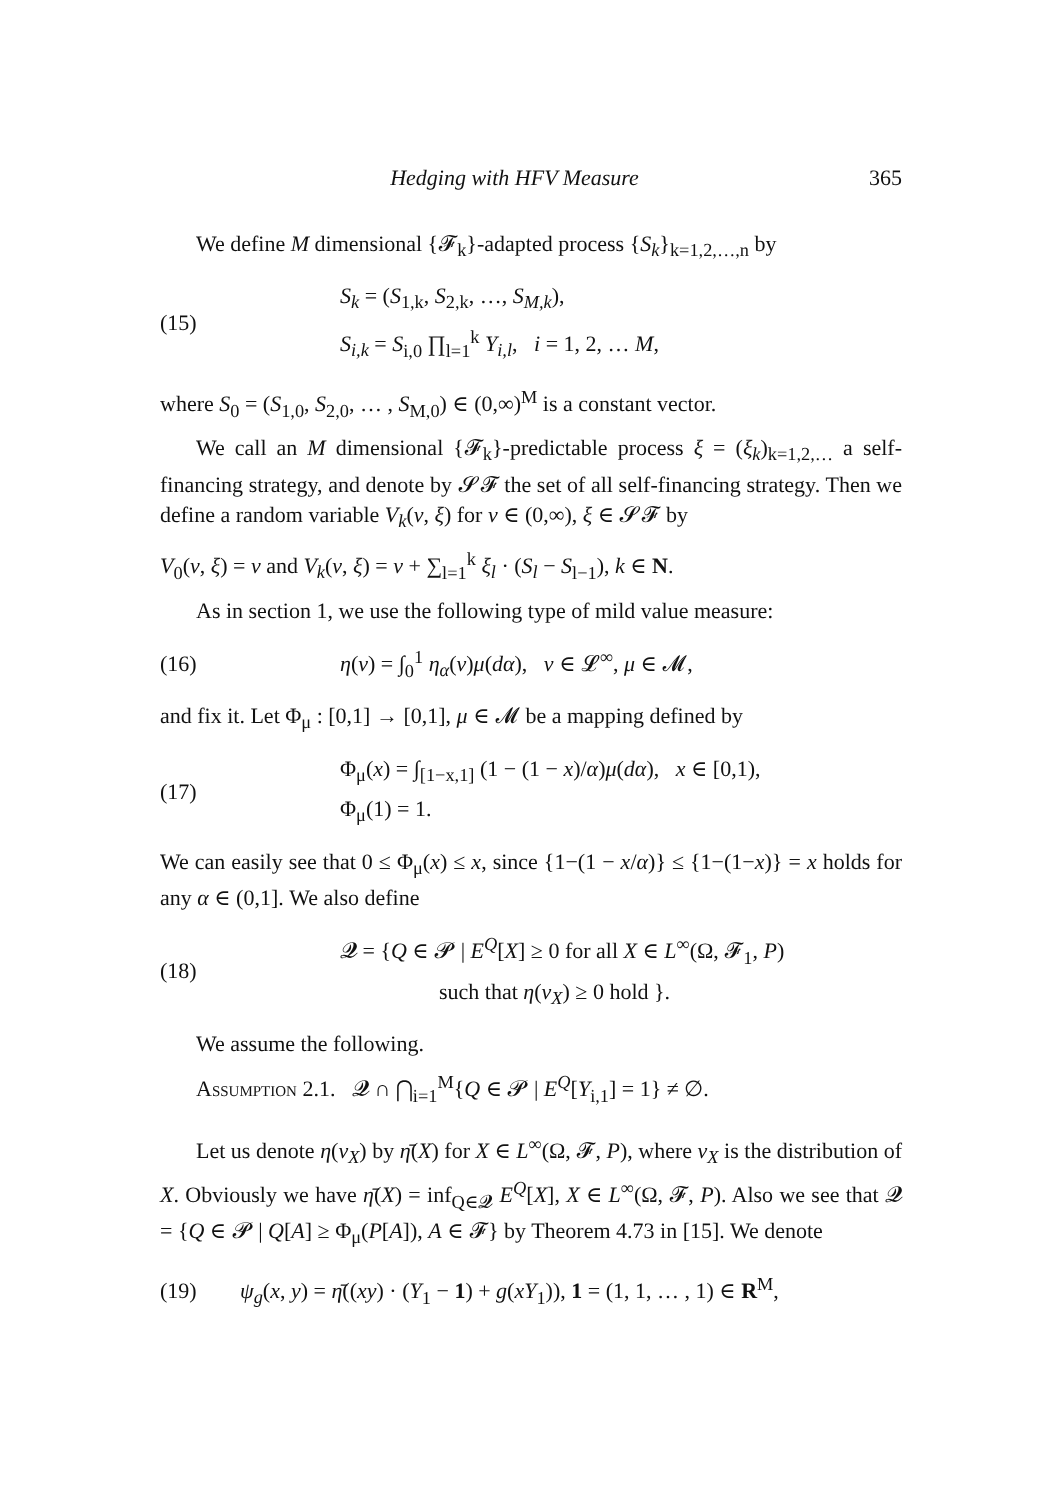Hedging with HFV Measure 365
We define M dimensional {𝓕<sub>k</sub>}-adapted process {S<sub>k</sub>}<sub>k=1,2,…,n</sub> by
(15) S<sub>k</sub> = (S<sub>1,k</sub>, S<sub>2,k</sub>, …, S<sub>M,k</sub>),
S<sub>i,k</sub> = S<sub>i,0</sub> ∏<sub>l=1</sub><sup>k</sup> Y<sub>i,l</sub>, i = 1, 2, … M,
where S<sub>0</sub> = (S<sub>1,0</sub>, S<sub>2,0</sub>, … , S<sub>M,0</sub>) ∈ (0,∞)<sup>M</sup> is a constant vector.
We call an M dimensional {𝓕<sub>k</sub>}-predictable process ξ = (ξ<sub>k</sub>)<sub>k=1,2,…</sub> a self-financing strategy, and denote by 𝓢𝓕 the set of all self-financing strategy. Then we define a random variable V<sub>k</sub>(v, ξ) for v ∈ (0,∞), ξ ∈ 𝓢𝓕 by
V<sub>0</sub>(v, ξ) = v and V<sub>k</sub>(v, ξ) = v + ∑<sub>l=1</sub><sup>k</sup> ξ<sub>l</sub> · (S<sub>l</sub> − S<sub>l−1</sub>), k ∈ N.
As in section 1, we use the following type of mild value measure:
(16) η(ν) = ∫<sub>0</sub><sup>1</sup> η<sub>α</sub>(ν)μ(dα), ν ∈ 𝓛<sup>∞</sup>, μ ∈ 𝓜,
and fix it. Let Φ<sub>μ</sub> : [0,1] → [0,1], μ ∈ 𝓜 be a mapping defined by
(17) Φ<sub>μ</sub>(x) = ∫<sub>[1−x,1]</sub> (1 − (1 − x)/α)μ(dα), x ∈ [0,1),
Φ<sub>μ</sub>(1) = 1.
We can easily see that 0 ≤ Φ<sub>μ</sub>(x) ≤ x, since {1−(1 − x/α)} ≤ {1−(1−x)} = x holds for any α ∈ (0,1]. We also define
(18) 𝓠 = {Q ∈ 𝓟 | E<sup>Q</sup>[X] ≥ 0 for all X ∈ L<sup>∞</sup>(Ω, 𝓕<sub>1</sub>, P)
such that η(ν<sub>X</sub>) ≥ 0 hold }.
We assume the following.
Assumption 2.1. 𝓠 ∩ ⋂<sub>i=1</sub><sup>M</sup>{Q ∈ 𝓟 | E<sup>Q</sup>[Y<sub>i,1</sub>] = 1} ≠ ∅.
Let us denote η(ν<sub>X</sub>) by η̄(X) for X ∈ L<sup>∞</sup>(Ω, 𝓕, P), where ν<sub>X</sub> is the distribution of X. Obviously we have η̄(X) = inf<sub>Q∈𝓠</sub> E<sup>Q</sup>[X], X ∈ L<sup>∞</sup>(Ω, 𝓕, P). Also we see that 𝓠 = {Q ∈ 𝓟 | Q[A] ≥ Φ<sub>μ</sub>(P[A]), A ∈ 𝓕} by Theorem 4.73 in [15]. We denote
(19) ψ<sub>g</sub>(x, y) = η̄((xy) · (Y<sub>1</sub> − 1) + g(xY<sub>1</sub>)), 1 = (1, 1, … , 1) ∈ R<sup>M</sup>,